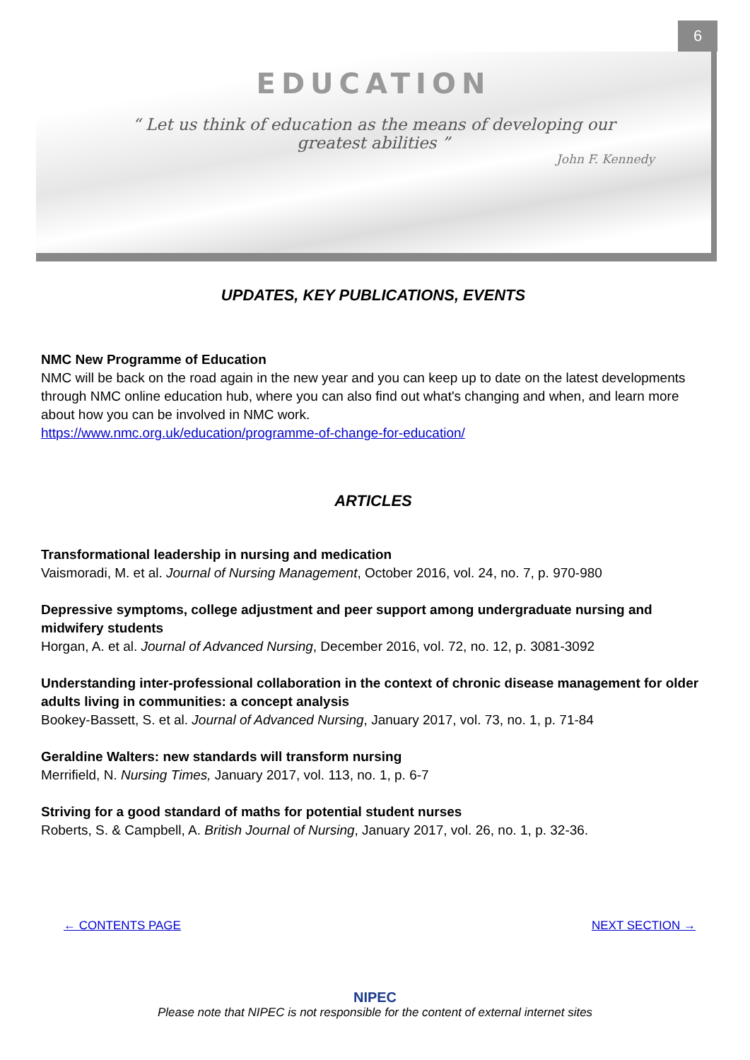6
EDUCATION
“ Let us think of education as the means of developing our greatest abilities ”
John F. Kennedy
UPDATES, KEY PUBLICATIONS, EVENTS
NMC New Programme of Education
NMC will be back on the road again in the new year and you can keep up to date on the latest developments through NMC online education hub, where you can also find out what's changing and when, and learn more about how you can be involved in NMC work.
https://www.nmc.org.uk/education/programme-of-change-for-education/
ARTICLES
Transformational leadership in nursing and medication
Vaismoradi, M. et al. Journal of Nursing Management, October 2016, vol. 24, no. 7, p. 970-980
Depressive symptoms, college adjustment and peer support among undergraduate nursing and midwifery students
Horgan, A. et al. Journal of Advanced Nursing, December 2016, vol. 72, no. 12, p. 3081-3092
Understanding inter-professional collaboration in the context of chronic disease management for older adults living in communities: a concept analysis
Bookey-Bassett, S. et al. Journal of Advanced Nursing, January 2017, vol. 73, no. 1, p. 71-84
Geraldine Walters: new standards will transform nursing
Merrifield, N. Nursing Times, January 2017, vol. 113, no. 1, p. 6-7
Striving for a good standard of maths for potential student nurses
Roberts, S. & Campbell, A. British Journal of Nursing, January 2017, vol. 26, no. 1, p. 32-36.
← CONTENTS PAGE NEXT SECTION →
NIPEC
Please note that NIPEC is not responsible for the content of external internet sites